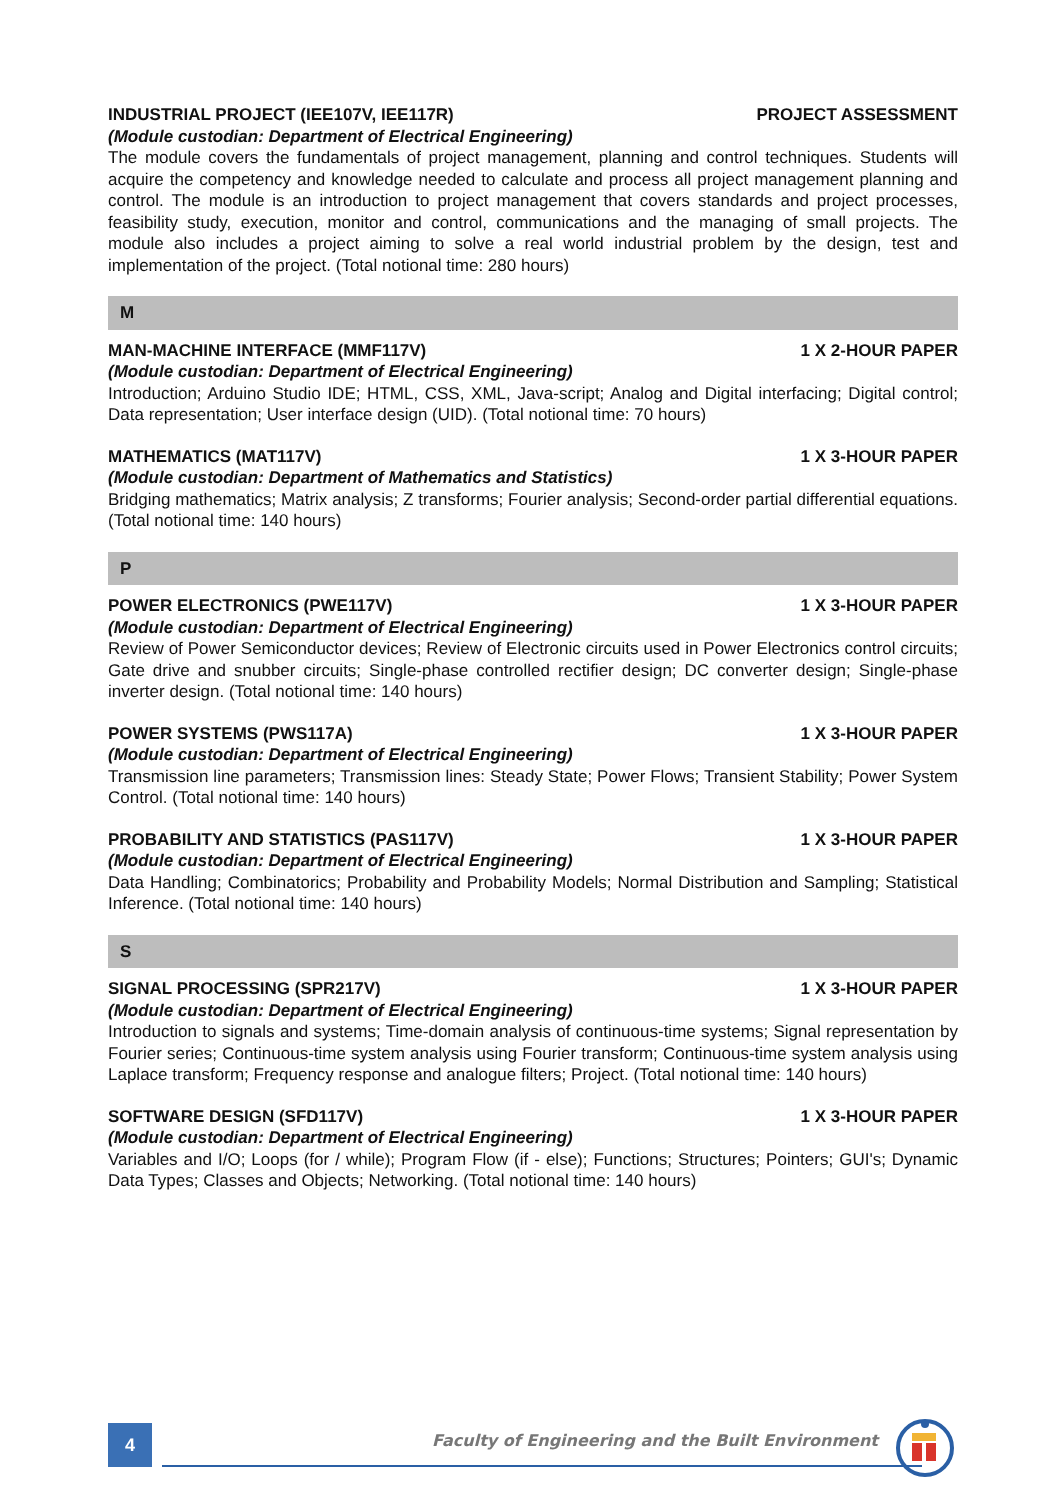INDUSTRIAL PROJECT (IEE107V, IEE117R) PROJECT ASSESSMENT
(Module custodian: Department of Electrical Engineering)
The module covers the fundamentals of project management, planning and control techniques. Students will acquire the competency and knowledge needed to calculate and process all project management planning and control. The module is an introduction to project management that covers standards and project processes, feasibility study, execution, monitor and control, communications and the managing of small projects. The module also includes a project aiming to solve a real world industrial problem by the design, test and implementation of the project. (Total notional time: 280 hours)
M
MAN-MACHINE INTERFACE (MMF117V) 1 X 2-HOUR PAPER
(Module custodian: Department of Electrical Engineering)
Introduction; Arduino Studio IDE; HTML, CSS, XML, Java-script; Analog and Digital interfacing; Digital control; Data representation; User interface design (UID). (Total notional time: 70 hours)
MATHEMATICS (MAT117V) 1 X 3-HOUR PAPER
(Module custodian: Department of Mathematics and Statistics)
Bridging mathematics; Matrix analysis; Z transforms; Fourier analysis; Second-order partial differential equations. (Total notional time: 140 hours)
P
POWER ELECTRONICS (PWE117V) 1 X 3-HOUR PAPER
(Module custodian: Department of Electrical Engineering)
Review of Power Semiconductor devices; Review of Electronic circuits used in Power Electronics control circuits; Gate drive and snubber circuits; Single-phase controlled rectifier design; DC converter design; Single-phase inverter design. (Total notional time: 140 hours)
POWER SYSTEMS (PWS117A) 1 X 3-HOUR PAPER
(Module custodian: Department of Electrical Engineering)
Transmission line parameters; Transmission lines: Steady State; Power Flows; Transient Stability; Power System Control. (Total notional time: 140 hours)
PROBABILITY AND STATISTICS (PAS117V) 1 X 3-HOUR PAPER
(Module custodian: Department of Electrical Engineering)
Data Handling; Combinatorics; Probability and Probability Models; Normal Distribution and Sampling; Statistical Inference. (Total notional time: 140 hours)
S
SIGNAL PROCESSING (SPR217V) 1 X 3-HOUR PAPER
(Module custodian: Department of Electrical Engineering)
Introduction to signals and systems; Time-domain analysis of continuous-time systems; Signal representation by Fourier series; Continuous-time system analysis using Fourier transform; Continuous-time system analysis using Laplace transform; Frequency response and analogue filters; Project. (Total notional time: 140 hours)
SOFTWARE DESIGN (SFD117V) 1 X 3-HOUR PAPER
(Module custodian: Department of Electrical Engineering)
Variables and I/O; Loops (for / while); Program Flow (if - else); Functions; Structures; Pointers; GUI's; Dynamic Data Types; Classes and Objects; Networking. (Total notional time: 140 hours)
4
Faculty of Engineering and the Built Environment